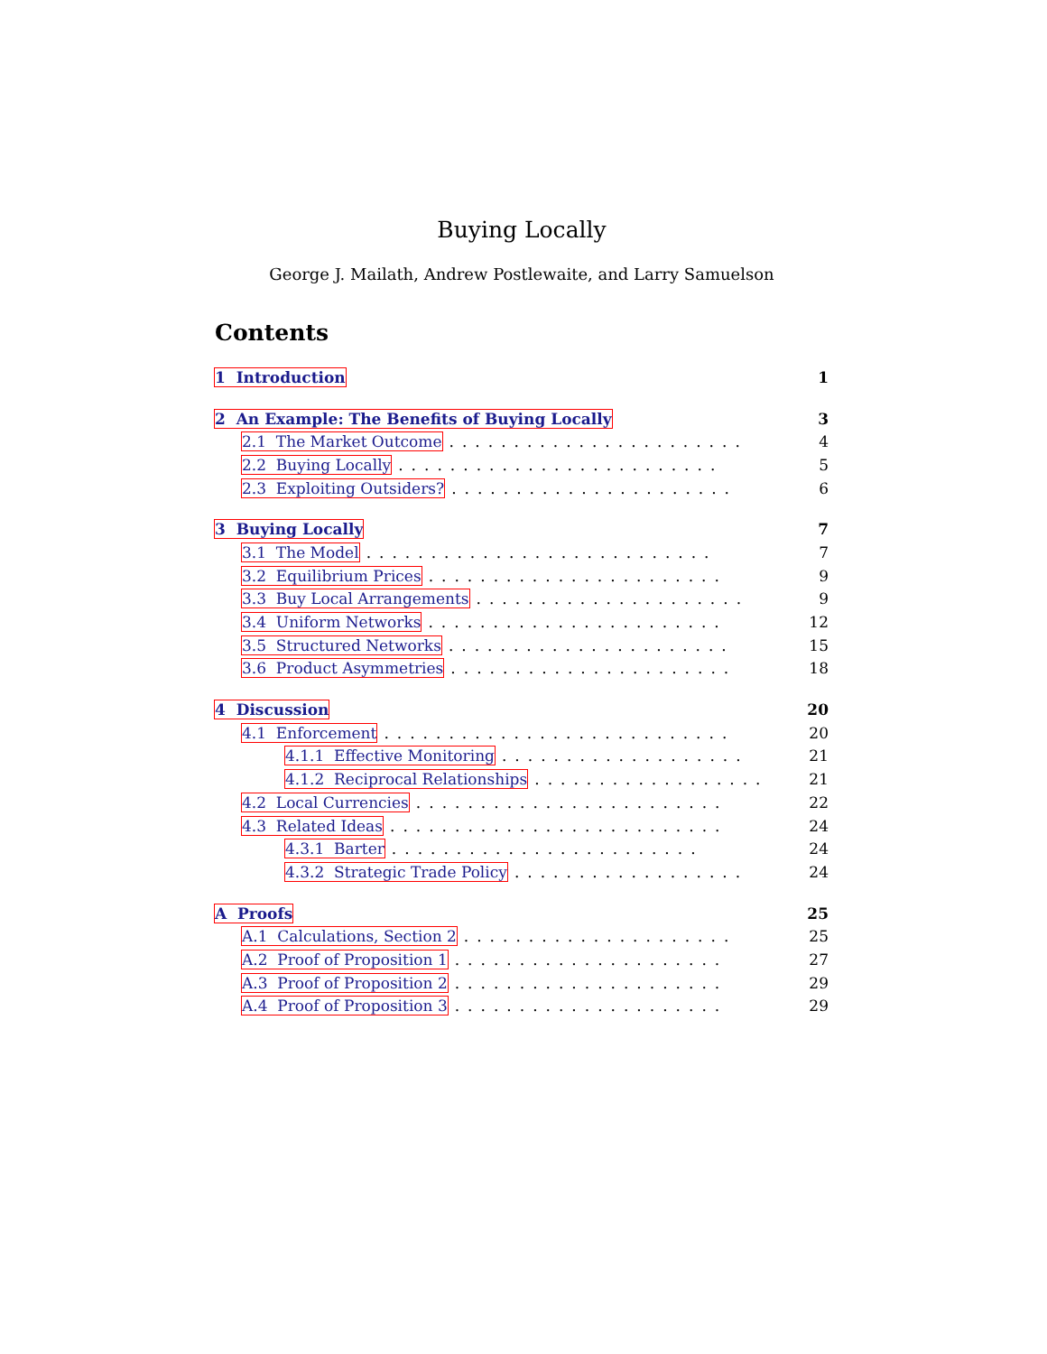Buying Locally
George J. Mailath, Andrew Postlewaite, and Larry Samuelson
Contents
1 Introduction 1
2 An Example: The Benefits of Buying Locally 3
2.1 The Market Outcome....................... 4
2.2 Buying Locally......................... 5
2.3 Exploiting Outsiders?...................... 6
3 Buying Locally 7
3.1 The Model........................... 7
3.2 Equilibrium Prices....................... 9
3.3 Buy Local Arrangements..................... 9
3.4 Uniform Networks....................... 12
3.5 Structured Networks...................... 15
3.6 Product Asymmetries...................... 18
4 Discussion 20
4.1 Enforcement........................... 20
4.1.1 Effective Monitoring................... 21
4.1.2 Reciprocal Relationships.................. 21
4.2 Local Currencies........................ 22
4.3 Related Ideas.......................... 24
4.3.1 Barter........................ 24
4.3.2 Strategic Trade Policy.................. 24
A Proofs 25
A.1 Calculations, Section 2..................... 25
A.2 Proof of Proposition 1..................... 27
A.3 Proof of Proposition 2..................... 29
A.4 Proof of Proposition 3..................... 29